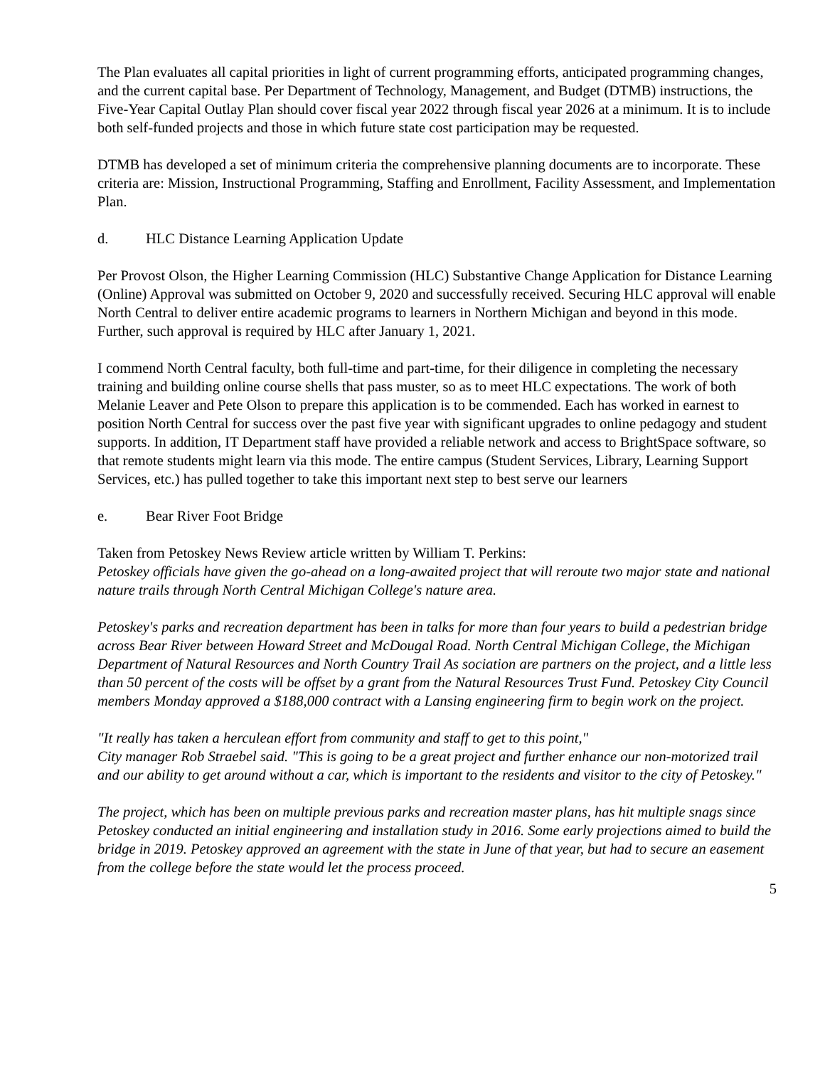The Plan evaluates all capital priorities in light of current programming efforts, anticipated programming changes, and the current capital base. Per Department of Technology, Management, and Budget (DTMB) instructions, the Five-Year Capital Outlay Plan should cover fiscal year 2022 through fiscal year 2026 at a minimum. It is to include both self-funded projects and those in which future state cost participation may be requested.
DTMB has developed a set of minimum criteria the comprehensive planning documents are to incorporate. These criteria are: Mission, Instructional Programming, Staffing and Enrollment, Facility Assessment, and Implementation Plan.
d. HLC Distance Learning Application Update
Per Provost Olson, the Higher Learning Commission (HLC) Substantive Change Application for Distance Learning (Online) Approval was submitted on October 9, 2020 and successfully received. Securing HLC approval will enable North Central to deliver entire academic programs to learners in Northern Michigan and beyond in this mode. Further, such approval is required by HLC after January 1, 2021.
I commend North Central faculty, both full-time and part-time, for their diligence in completing the necessary training and building online course shells that pass muster, so as to meet HLC expectations. The work of both Melanie Leaver and Pete Olson to prepare this application is to be commended. Each has worked in earnest to position North Central for success over the past five year with significant upgrades to online pedagogy and student supports. In addition, IT Department staff have provided a reliable network and access to BrightSpace software, so that remote students might learn via this mode. The entire campus (Student Services, Library, Learning Support Services, etc.) has pulled together to take this important next step to best serve our learners
e. Bear River Foot Bridge
Taken from Petoskey News Review article written by William T. Perkins:
Petoskey officials have given the go-ahead on a long-awaited project that will reroute two major state and national nature trails through North Central Michigan College's nature area.
Petoskey's parks and recreation department has been in talks for more than four years to build a pedestrian bridge across Bear River between Howard Street and McDougal Road. North Central Michigan College, the Michigan Department of Natural Resources and North Country Trail As sociation are partners on the project, and a little less than 50 percent of the costs will be offset by a grant from the Natural Resources Trust Fund. Petoskey City Council members Monday approved a $188,000 contract with a Lansing engineering firm to begin work on the project.
"It really has taken a herculean effort from community and staff to get to this point,"
City manager Rob Straebel said. "This is going to be a great project and further enhance our non-motorized trail and our ability to get around without a car, which is important to the residents and visitor to the city of Petoskey."
The project, which has been on multiple previous parks and recreation master plans, has hit multiple snags since Petoskey conducted an initial engineering and installation study in 2016. Some early projections aimed to build the bridge in 2019. Petoskey approved an agreement with the state in June of that year, but had to secure an easement from the college before the state would let the process proceed.
5